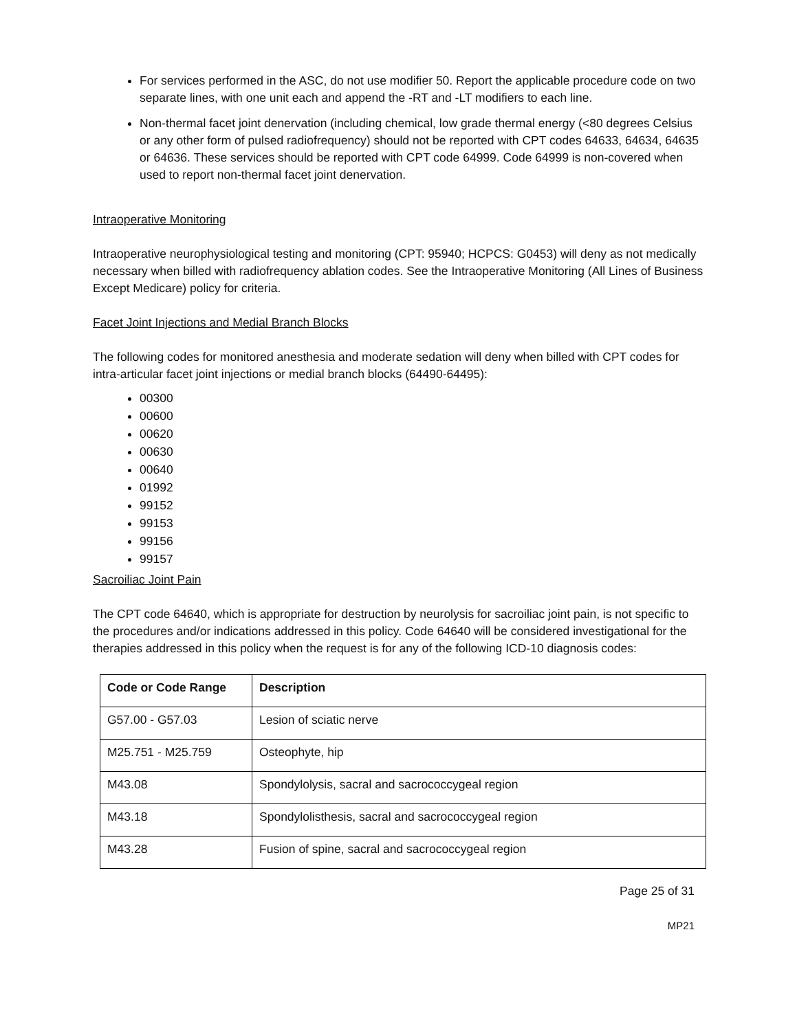For services performed in the ASC, do not use modifier 50. Report the applicable procedure code on two separate lines, with one unit each and append the -RT and -LT modifiers to each line.
Non-thermal facet joint denervation (including chemical, low grade thermal energy (<80 degrees Celsius or any other form of pulsed radiofrequency) should not be reported with CPT codes 64633, 64634, 64635 or 64636. These services should be reported with CPT code 64999. Code 64999 is non-covered when used to report non-thermal facet joint denervation.
Intraoperative Monitoring
Intraoperative neurophysiological testing and monitoring (CPT: 95940; HCPCS: G0453) will deny as not medically necessary when billed with radiofrequency ablation codes. See the Intraoperative Monitoring (All Lines of Business Except Medicare) policy for criteria.
Facet Joint Injections and Medial Branch Blocks
The following codes for monitored anesthesia and moderate sedation will deny when billed with CPT codes for intra-articular facet joint injections or medial branch blocks (64490-64495):
00300
00600
00620
00630
00640
01992
99152
99153
99156
99157
Sacroiliac Joint Pain
The CPT code 64640, which is appropriate for destruction by neurolysis for sacroiliac joint pain, is not specific to the procedures and/or indications addressed in this policy. Code 64640 will be considered investigational for the therapies addressed in this policy when the request is for any of the following ICD-10 diagnosis codes:
| Code or Code Range | Description |
| --- | --- |
| G57.00 - G57.03 | Lesion of sciatic nerve |
| M25.751 - M25.759 | Osteophyte, hip |
| M43.08 | Spondylolysis, sacral and sacrococcygeal region |
| M43.18 | Spondylolisthesis, sacral and sacrococcygeal region |
| M43.28 | Fusion of spine, sacral and sacrococcygeal region |
Page 25 of 31
MP21